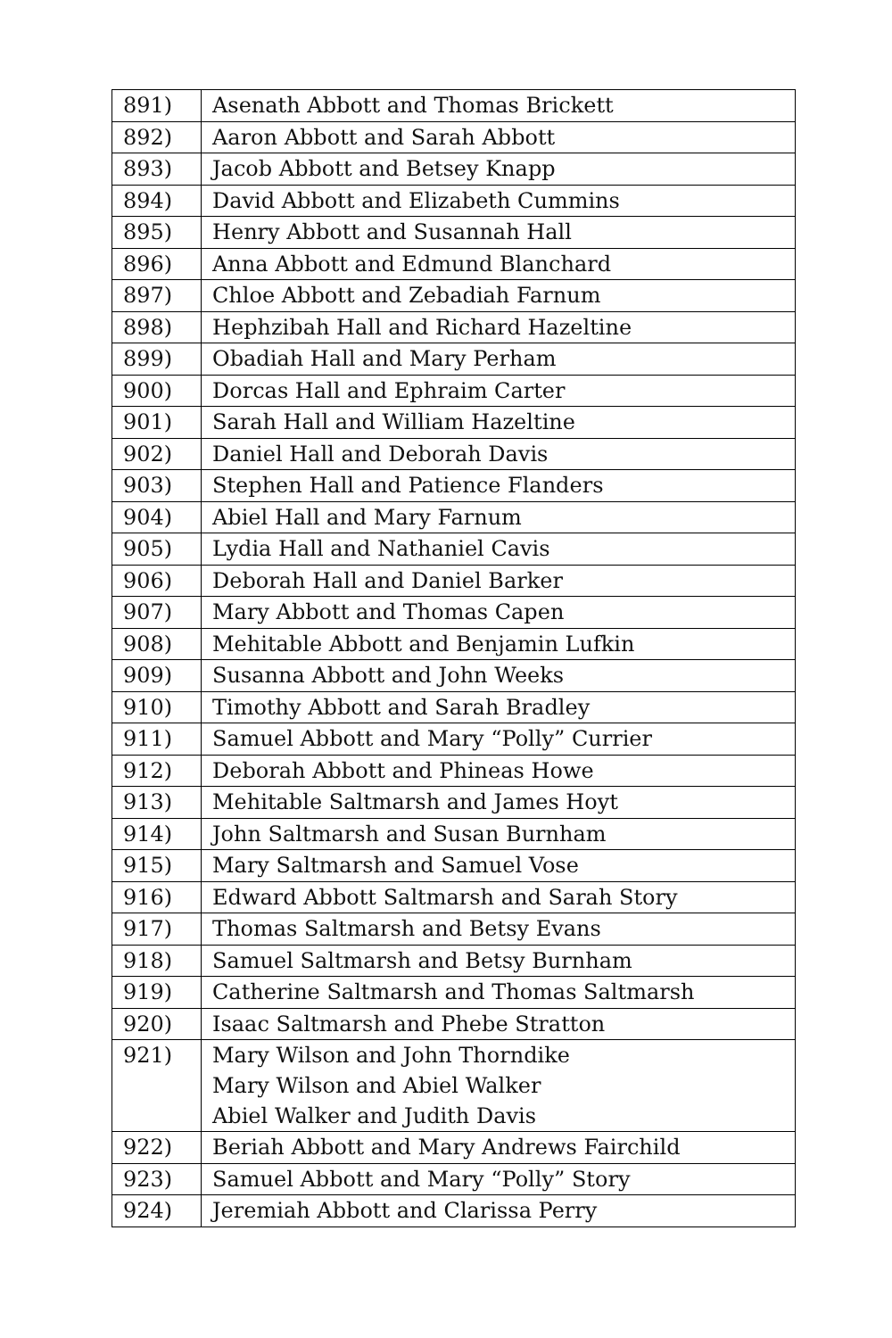| 891) | Asenath Abbott and Thomas Brickett |
| 892) | Aaron Abbott and Sarah Abbott |
| 893) | Jacob Abbott and Betsey Knapp |
| 894) | David Abbott and Elizabeth Cummins |
| 895) | Henry Abbott and Susannah Hall |
| 896) | Anna Abbott and Edmund Blanchard |
| 897) | Chloe Abbott and Zebadiah Farnum |
| 898) | Hephzibah Hall and Richard Hazeltine |
| 899) | Obadiah Hall and Mary Perham |
| 900) | Dorcas Hall and Ephraim Carter |
| 901) | Sarah Hall and William Hazeltine |
| 902) | Daniel Hall and Deborah Davis |
| 903) | Stephen Hall and Patience Flanders |
| 904) | Abiel Hall and Mary Farnum |
| 905) | Lydia Hall and Nathaniel Cavis |
| 906) | Deborah Hall and Daniel Barker |
| 907) | Mary Abbott and Thomas Capen |
| 908) | Mehitable Abbott and Benjamin Lufkin |
| 909) | Susanna Abbott and John Weeks |
| 910) | Timothy Abbott and Sarah Bradley |
| 911) | Samuel Abbott and Mary “Polly” Currier |
| 912) | Deborah Abbott and Phineas Howe |
| 913) | Mehitable Saltmarsh and James Hoyt |
| 914) | John Saltmarsh and Susan Burnham |
| 915) | Mary Saltmarsh and Samuel Vose |
| 916) | Edward Abbott Saltmarsh and Sarah Story |
| 917) | Thomas Saltmarsh and Betsy Evans |
| 918) | Samuel Saltmarsh and Betsy Burnham |
| 919) | Catherine Saltmarsh and Thomas Saltmarsh |
| 920) | Isaac Saltmarsh and Phebe Stratton |
| 921) | Mary Wilson and John Thorndike Mary Wilson and Abiel Walker Abiel Walker and Judith Davis |
| 922) | Beriah Abbott and Mary Andrews Fairchild |
| 923) | Samuel Abbott and Mary “Polly” Story |
| 924) | Jeremiah Abbott and Clarissa Perry |